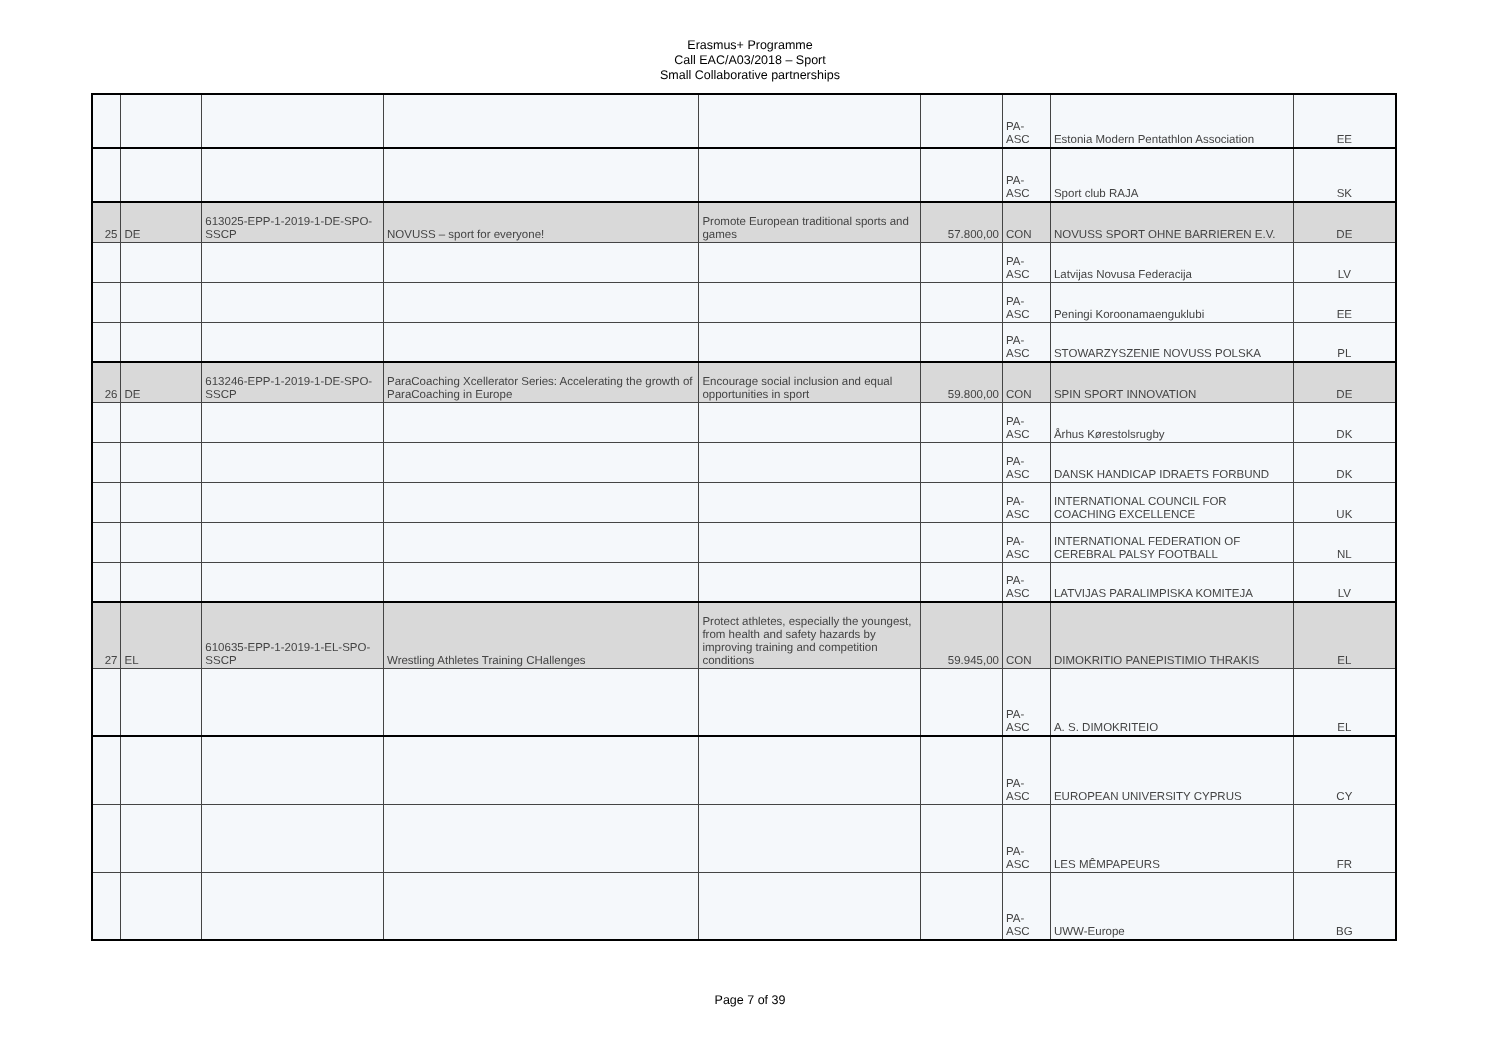Erasmus+ Programme
Call EAC/A03/2018 – Sport
Small Collaborative partnerships
| | | | | | | PA-ASC | Estonia Modern Pentathlon Association | EE |
| | | | | | | PA-ASC | Sport club RAJA | SK |
| 25 | DE | 613025-EPP-1-2019-1-DE-SPO-SSCP | NOVUSS – sport for everyone! | Promote European traditional sports and games | 57.800,00 | CON | NOVUSS SPORT OHNE BARRIEREN E.V. | DE |
| | | | | | | PA-ASC | Latvijas Novusa Federacija | LV |
| | | | | | | PA-ASC | Peningi Koroonamaenguklubi | EE |
| | | | | | | PA-ASC | STOWARZYSZENIE NOVUSS POLSKA | PL |
| 26 | DE | 613246-EPP-1-2019-1-DE-SPO-SSCP | ParaCoaching Xcellerator Series: Accelerating the growth of ParaCoaching in Europe | Encourage social inclusion and equal opportunities in sport | 59.800,00 | CON | SPIN SPORT INNOVATION | DE |
| | | | | | | PA-ASC | Århus Kørestolsrugby | DK |
| | | | | | | PA-ASC | DANSK HANDICAP IDRAETS FORBUND | DK |
| | | | | | | PA-ASC | INTERNATIONAL COUNCIL FOR COACHING EXCELLENCE | UK |
| | | | | | | PA-ASC | INTERNATIONAL FEDERATION OF CEREBRAL PALSY FOOTBALL | NL |
| | | | | | | PA-ASC | LATVIJAS PARALIMPISKA KOMITEJA | LV |
| 27 | EL | 610635-EPP-1-2019-1-EL-SPO-SSCP | Wrestling Athletes Training CHallenges | Protect athletes, especially the youngest, from health and safety hazards by improving training and competition conditions | 59.945,00 | CON | DIMOKRITIO PANEPISTIMIO THRAKIS | EL |
| | | | | | | PA-ASC | A. S. DIMOKRITEIO | EL |
| | | | | | | PA-ASC | EUROPEAN UNIVERSITY CYPRUS | CY |
| | | | | | | PA-ASC | LES MÊMPAPEURS | FR |
| | | | | | | PA-ASC | UWW-Europe | BG |
Page 7 of 39